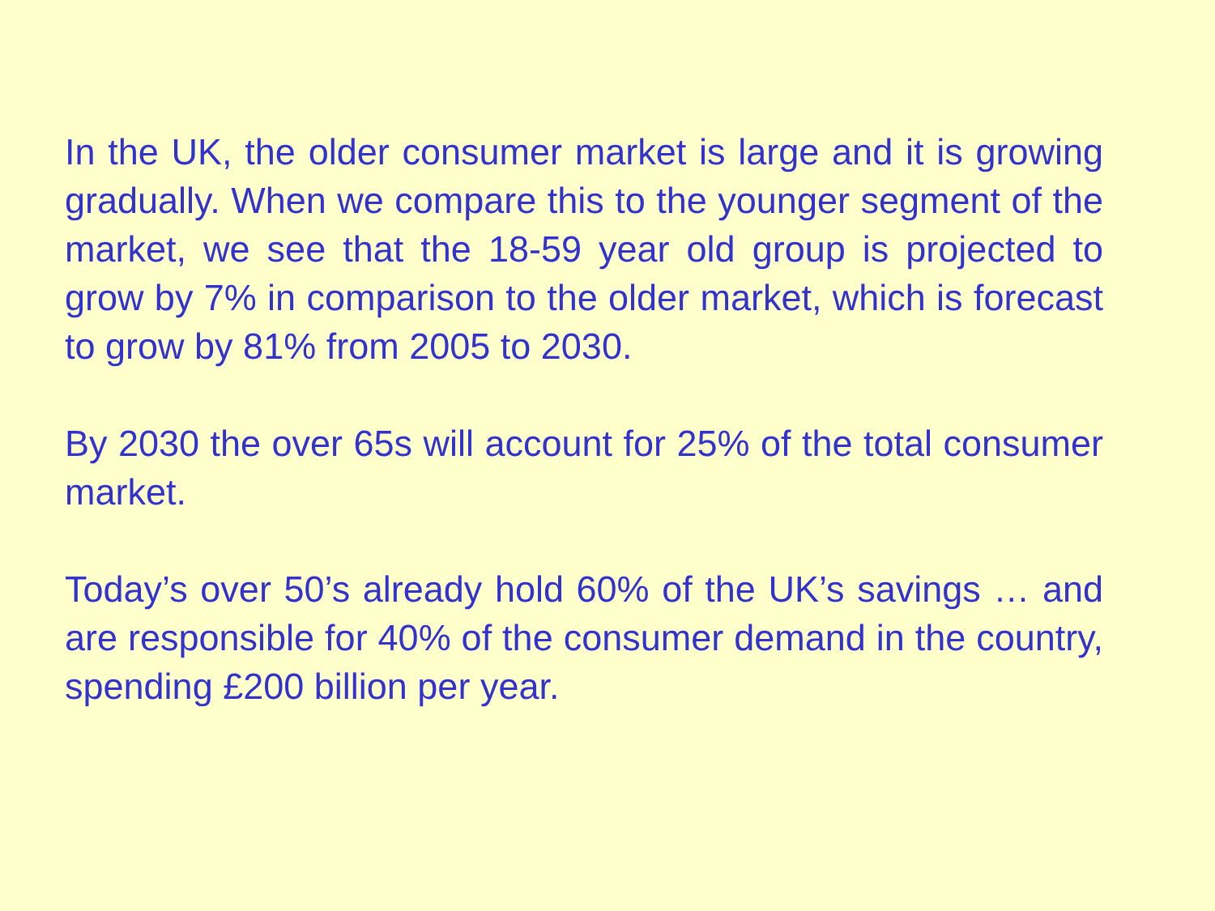In the UK, the older consumer market is large and it is growing gradually. When we compare this to the younger segment of the market, we see that the 18-59 year old group is projected to grow by 7% in comparison to the older market, which is forecast to grow by 81% from 2005 to 2030.
By 2030 the over 65s will account for 25% of the total consumer market.
Today’s over 50’s already hold 60% of the UK’s savings … and are responsible for 40% of the consumer demand in the country, spending £200 billion per year.